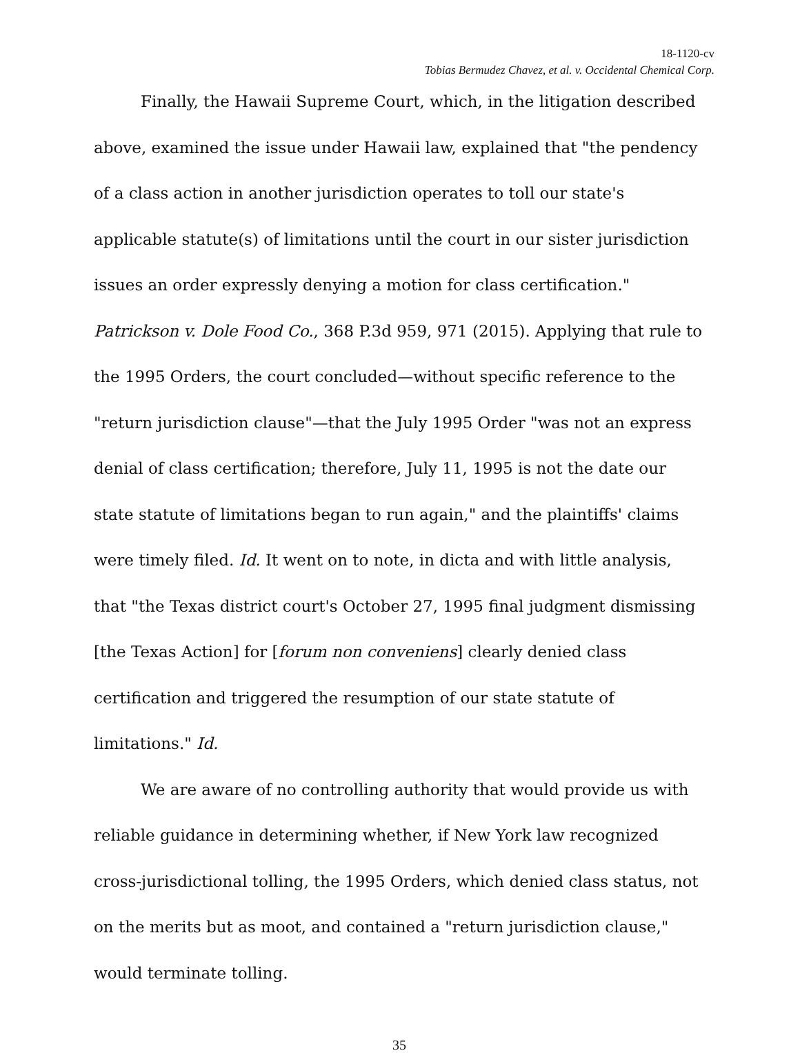18-1120-cv
Tobias Bermudez Chavez, et al. v. Occidental Chemical Corp.
Finally, the Hawaii Supreme Court, which, in the litigation described above, examined the issue under Hawaii law, explained that "the pendency of a class action in another jurisdiction operates to toll our state's applicable statute(s) of limitations until the court in our sister jurisdiction issues an order expressly denying a motion for class certification." Patrickson v. Dole Food Co., 368 P.3d 959, 971 (2015). Applying that rule to the 1995 Orders, the court concluded—without specific reference to the "return jurisdiction clause"—that the July 1995 Order "was not an express denial of class certification; therefore, July 11, 1995 is not the date our state statute of limitations began to run again," and the plaintiffs' claims were timely filed. Id. It went on to note, in dicta and with little analysis, that "the Texas district court's October 27, 1995 final judgment dismissing [the Texas Action] for [forum non conveniens] clearly denied class certification and triggered the resumption of our state statute of limitations." Id.
We are aware of no controlling authority that would provide us with reliable guidance in determining whether, if New York law recognized cross-jurisdictional tolling, the 1995 Orders, which denied class status, not on the merits but as moot, and contained a "return jurisdiction clause," would terminate tolling.
35